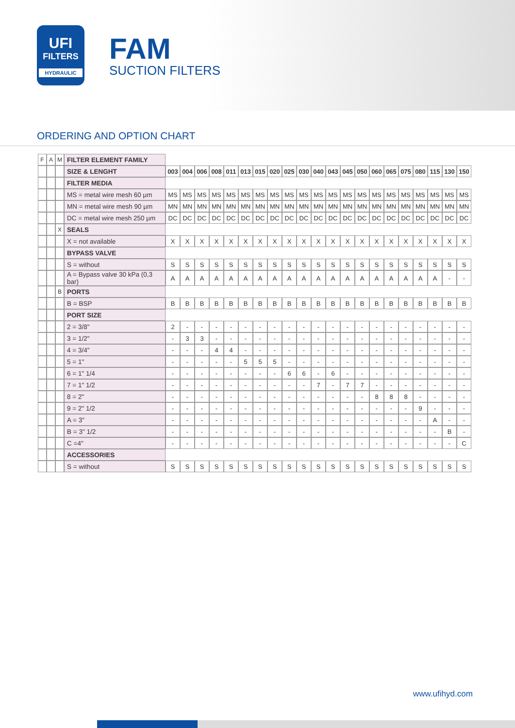UFI
FILTERS
HYDRAULIC
FAM
SUCTION FILTERS
ORDERING AND OPTION CHART
| F | A | M | FILTER ELEMENT FAMILY | | | | | | | | | | | | | | | | | | | | | |
| | | | SIZE & LENGHT | 003 | 004 | 006 | 008 | 011 | 013 | 015 | 020 | 025 | 030 | 040 | 043 | 045 | 050 | 060 | 065 | 075 | 080 | 115 | 130 | 150 |
| | | | FILTER MEDIA | | | | | | | | | | | | | | | | | | | | | |
| | | | MS = metal wire mesh 60 µm | MS | MS | MS | MS | MS | MS | MS | MS | MS | MS | MS | MS | MS | MS | MS | MS | MS | MS | MS | MS | MS |
| | | | MN = metal wire mesh 90 µm | MN | MN | MN | MN | MN | MN | MN | MN | MN | MN | MN | MN | MN | MN | MN | MN | MN | MN | MN | MN | MN |
| | | | DC = metal wire mesh 250 µm | DC | DC | DC | DC | DC | DC | DC | DC | DC | DC | DC | DC | DC | DC | DC | DC | DC | DC | DC | DC | DC |
| | | X | SEALS | | | | | | | | | | | | | | | | | | | | | |
| | | | X = not available | X | X | X | X | X | X | X | X | X | X | X | X | X | X | X | X | X | X | X | X | X |
| | | | BYPASS VALVE | | | | | | | | | | | | | | | | | | | | | |
| | | | S = without | S | S | S | S | S | S | S | S | S | S | S | S | S | S | S | S | S | S | S | S | S |
| | | | A = Bypass valve 30 kPa (0,3 bar) | A | A | A | A | A | A | A | A | A | A | A | A | A | A | A | A | A | A | A | - | - |
| | | B | PORTS | | | | | | | | | | | | | | | | | | | | | |
| | | | B = BSP | B | B | B | B | B | B | B | B | B | B | B | B | B | B | B | B | B | B | B | B | B |
| | | | PORT SIZE | | | | | | | | | | | | | | | | | | | | | |
| | | | 2 = 3/8" | 2 | - | - | - | - | - | - | - | - | - | - | - | - | - | - | - | - | - | - | - | - |
| | | | 3 = 1/2" | - | 3 | 3 | - | - | - | - | - | - | - | - | - | - | - | - | - | - | - | - | - | - |
| | | | 4 = 3/4" | - | - | - | 4 | 4 | - | - | - | - | - | - | - | - | - | - | - | - | - | - | - | - |
| | | | 5 = 1" | - | - | - | - | - | 5 | 5 | 5 | - | - | - | - | - | - | - | - | - | - | - | - | - |
| | | | 6 = 1" 1/4 | - | - | - | - | - | - | - | - | 6 | 6 | - | 6 | - | - | - | - | - | - | - | - | - |
| | | | 7 = 1" 1/2 | - | - | - | - | - | - | - | - | - | - | 7 | - | 7 | 7 | - | - | - | - | - | - | - |
| | | | 8 = 2" | - | - | - | - | - | - | - | - | - | - | - | - | - | - | 8 | 8 | 8 | - | - | - | - |
| | | | 9 = 2" 1/2 | - | - | - | - | - | - | - | - | - | - | - | - | - | - | - | - | - | 9 | - | - | - |
| | | | A = 3" | - | - | - | - | - | - | - | - | - | - | - | - | - | - | - | - | - | - | A | - | - |
| | | | B = 3" 1/2 | - | - | - | - | - | - | - | - | - | - | - | - | - | - | - | - | - | - | - | B | - |
| | | | C =4" | - | - | - | - | - | - | - | - | - | - | - | - | - | - | - | - | - | - | - | - | C |
| | | | ACCESSORIES | | | | | | | | | | | | | | | | | | | | | |
| | | | S = without | S | S | S | S | S | S | S | S | S | S | S | S | S | S | S | S | S | S | S | S | S |
www.ufihyd.com